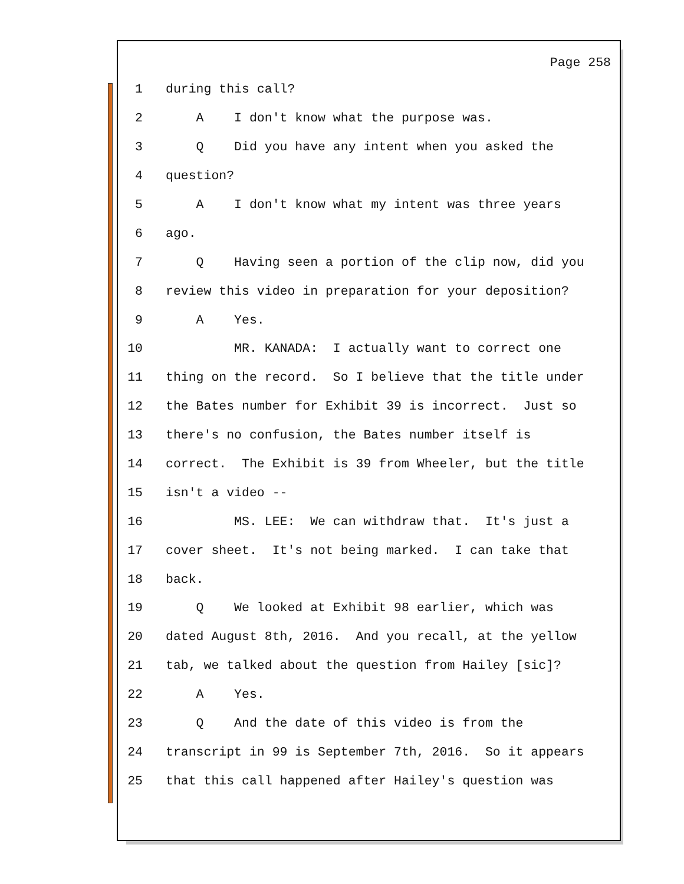Page 258
1 during this call?
2 A I don't know what the purpose was.
3 Q Did you have any intent when you asked the
4 question?
5 A I don't know what my intent was three years
6 ago.
7 Q Having seen a portion of the clip now, did you
8 review this video in preparation for your deposition?
9 A Yes.
10 MR. KANADA: I actually want to correct one
11 thing on the record. So I believe that the title under
12 the Bates number for Exhibit 39 is incorrect. Just so
13 there's no confusion, the Bates number itself is
14 correct. The Exhibit is 39 from Wheeler, but the title
15 isn't a video --
16 MS. LEE: We can withdraw that. It's just a
17 cover sheet. It's not being marked. I can take that
18 back.
19 Q We looked at Exhibit 98 earlier, which was
20 dated August 8th, 2016. And you recall, at the yellow
21 tab, we talked about the question from Hailey [sic]?
22 A Yes.
23 Q And the date of this video is from the
24 transcript in 99 is September 7th, 2016. So it appears
25 that this call happened after Hailey's question was